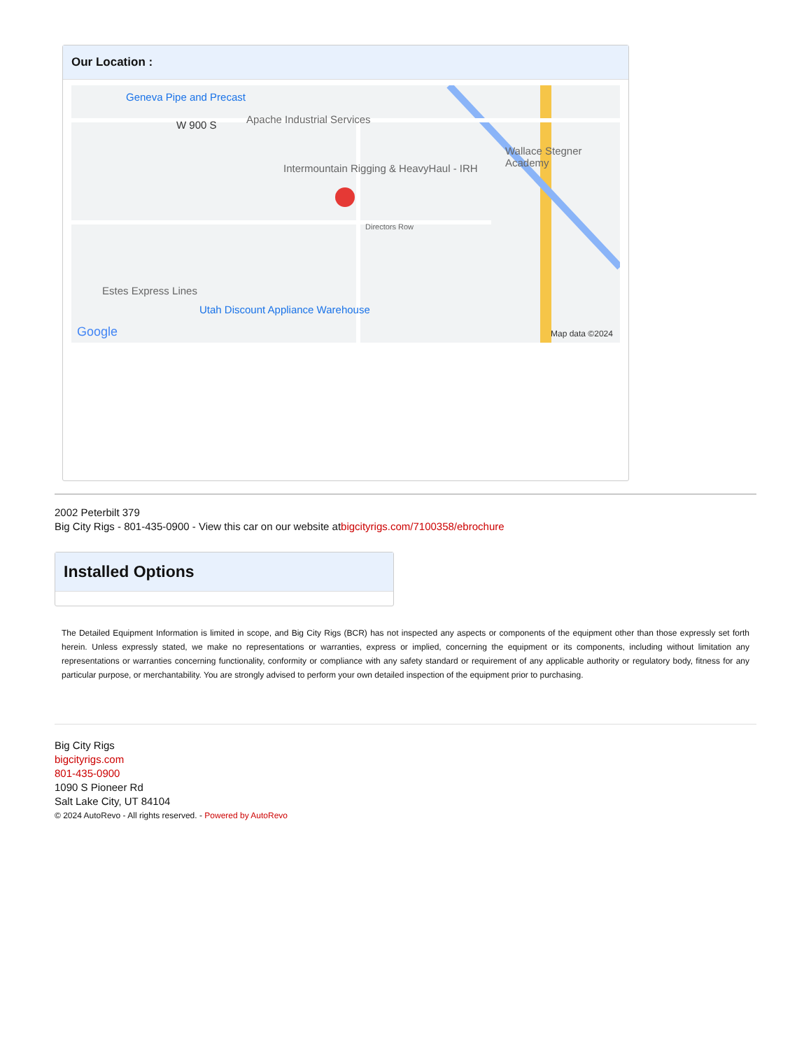Our Location :
Geneva Pipe and Precast
W 900 S Apache Industrial Services
Intermountain Rigging & HeavyHaul - IRH
Wallace Stegner Academy
Directors Row
Estes Express Lines
Utah Discount Appliance Warehouse
Google Map data ©2024
2002 Peterbilt 379
Big City Rigs - 801-435-0900 - View this car on our website atbigcityrigs.com/7100358/ebrochure
Installed Options
The Detailed Equipment Information is limited in scope, and Big City Rigs (BCR) has not inspected any aspects or components of the equipment other than those expressly set forth herein. Unless expressly stated, we make no representations or warranties, express or implied, concerning the equipment or its components, including without limitation any representations or warranties concerning functionality, conformity or compliance with any safety standard or requirement of any applicable authority or regulatory body, fitness for any particular purpose, or merchantability. You are strongly advised to perform your own detailed inspection of the equipment prior to purchasing.
Big City Rigs
bigcityrigs.com
801-435-0900
1090 S Pioneer Rd
Salt Lake City, UT 84104
© 2024 AutoRevo - All rights reserved. - Powered by AutoRevo